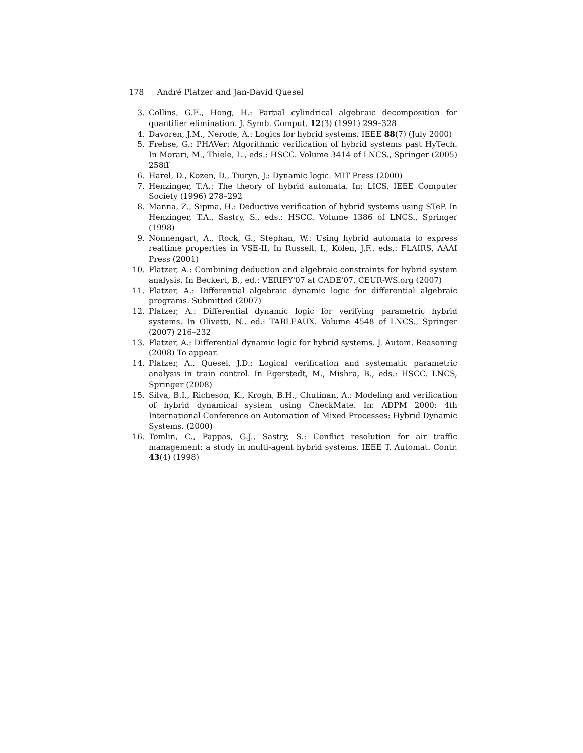178 André Platzer and Jan-David Quesel
3. Collins, G.E., Hong, H.: Partial cylindrical algebraic decomposition for quantifier elimination. J. Symb. Comput. 12(3) (1991) 299–328
4. Davoren, J.M., Nerode, A.: Logics for hybrid systems. IEEE 88(7) (July 2000)
5. Frehse, G.: PHAVer: Algorithmic verification of hybrid systems past HyTech. In Morari, M., Thiele, L., eds.: HSCC. Volume 3414 of LNCS., Springer (2005) 258ff
6. Harel, D., Kozen, D., Tiuryn, J.: Dynamic logic. MIT Press (2000)
7. Henzinger, T.A.: The theory of hybrid automata. In: LICS, IEEE Computer Society (1996) 278–292
8. Manna, Z., Sipma, H.: Deductive verification of hybrid systems using STeP. In Henzinger, T.A., Sastry, S., eds.: HSCC. Volume 1386 of LNCS., Springer (1998)
9. Nonnengart, A., Rock, G., Stephan, W.: Using hybrid automata to express realtime properties in VSE-II. In Russell, I., Kolen, J.F., eds.: FLAIRS, AAAI Press (2001)
10. Platzer, A.: Combining deduction and algebraic constraints for hybrid system analysis. In Beckert, B., ed.: VERIFY'07 at CADE'07, CEUR-WS.org (2007)
11. Platzer, A.: Differential algebraic dynamic logic for differential algebraic programs. Submitted (2007)
12. Platzer, A.: Differential dynamic logic for verifying parametric hybrid systems. In Olivetti, N., ed.: TABLEAUX. Volume 4548 of LNCS., Springer (2007) 216–232
13. Platzer, A.: Differential dynamic logic for hybrid systems. J. Autom. Reasoning (2008) To appear.
14. Platzer, A., Quesel, J.D.: Logical verification and systematic parametric analysis in train control. In Egerstedt, M., Mishra, B., eds.: HSCC. LNCS, Springer (2008)
15. Silva, B.I., Richeson, K., Krogh, B.H., Chutinan, A.: Modeling and verification of hybrid dynamical system using CheckMate. In: ADPM 2000: 4th International Conference on Automation of Mixed Processes: Hybrid Dynamic Systems. (2000)
16. Tomlin, C., Pappas, G.J., Sastry, S.: Conflict resolution for air traffic management: a study in multi-agent hybrid systems. IEEE T. Automat. Contr. 43(4) (1998)